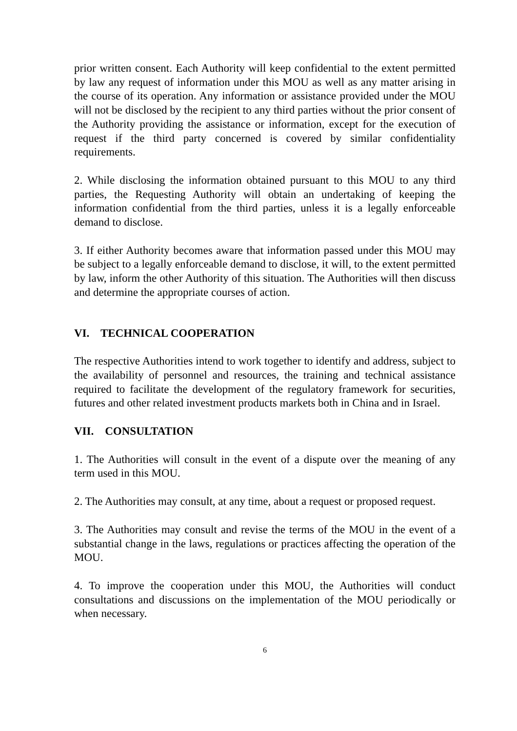prior written consent. Each Authority will keep confidential to the extent permitted by law any request of information under this MOU as well as any matter arising in the course of its operation. Any information or assistance provided under the MOU will not be disclosed by the recipient to any third parties without the prior consent of the Authority providing the assistance or information, except for the execution of request if the third party concerned is covered by similar confidentiality requirements.
2. While disclosing the information obtained pursuant to this MOU to any third parties, the Requesting Authority will obtain an undertaking of keeping the information confidential from the third parties, unless it is a legally enforceable demand to disclose.
3. If either Authority becomes aware that information passed under this MOU may be subject to a legally enforceable demand to disclose, it will, to the extent permitted by law, inform the other Authority of this situation. The Authorities will then discuss and determine the appropriate courses of action.
VI. TECHNICAL COOPERATION
The respective Authorities intend to work together to identify and address, subject to the availability of personnel and resources, the training and technical assistance required to facilitate the development of the regulatory framework for securities, futures and other related investment products markets both in China and in Israel.
VII. CONSULTATION
1. The Authorities will consult in the event of a dispute over the meaning of any term used in this MOU.
2. The Authorities may consult, at any time, about a request or proposed request.
3. The Authorities may consult and revise the terms of the MOU in the event of a substantial change in the laws, regulations or practices affecting the operation of the MOU.
4. To improve the cooperation under this MOU, the Authorities will conduct consultations and discussions on the implementation of the MOU periodically or when necessary.
6